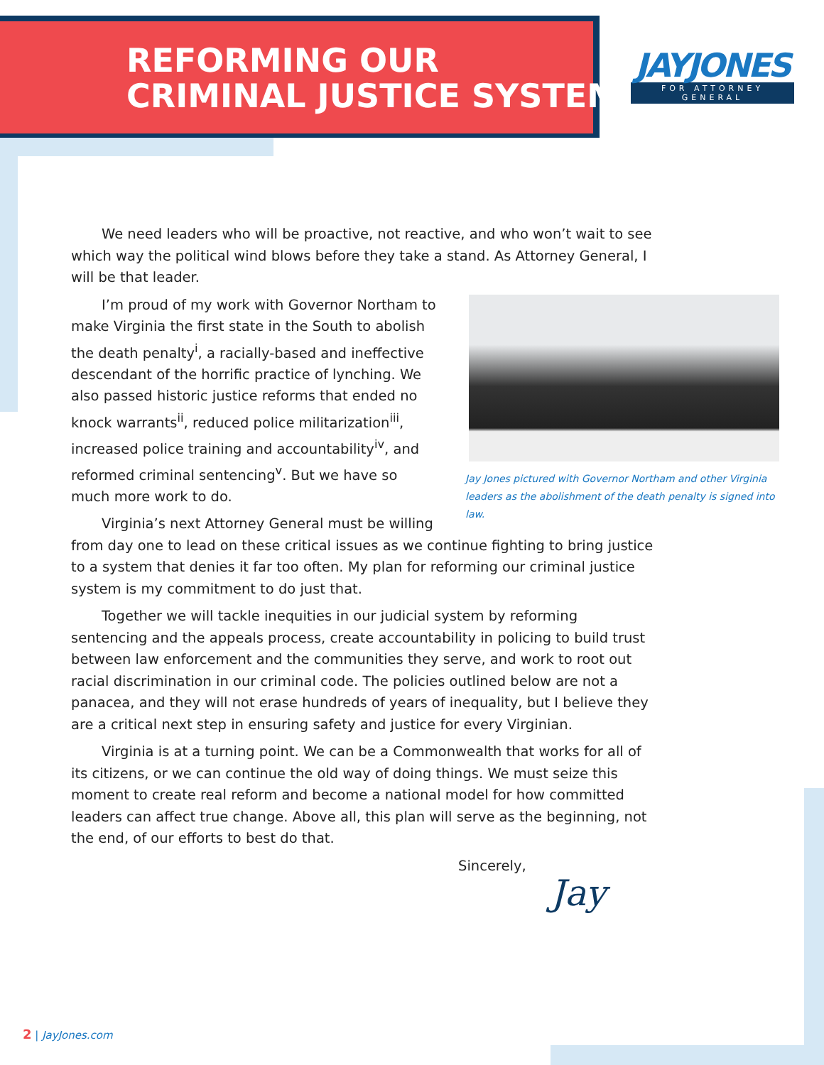REFORMING OUR
CRIMINAL JUSTICE SYSTEM
JAYJONES
FOR ATTORNEY GENERAL
We need leaders who will be proactive, not reactive, and who won’t wait to see which way the political wind blows before they take a stand. As Attorney General, I will be that leader.
Jay Jones pictured with Governor Northam and other Virginia leaders as the abolishment of the death penalty is signed into law.
I’m proud of my work with Governor Northam to make Virginia the first state in the South to abolish the death penalty<sup>i</sup>, a racially-based and ineffective descendant of the horrific practice of lynching. We also passed historic justice reforms that ended no knock warrants<sup>ii</sup>, reduced police militarization<sup>iii</sup>, increased police training and accountability<sup>iv</sup>, and reformed criminal sentencing<sup>v</sup>. But we have so much more work to do.
Virginia’s next Attorney General must be willing from day one to lead on these critical issues as we continue fighting to bring justice to a system that denies it far too often. My plan for reforming our criminal justice system is my commitment to do just that.
Together we will tackle inequities in our judicial system by reforming sentencing and the appeals process, create accountability in policing to build trust between law enforcement and the communities they serve, and work to root out racial discrimination in our criminal code. The policies outlined below are not a panacea, and they will not erase hundreds of years of inequality, but I believe they are a critical next step in ensuring safety and justice for every Virginian.
Virginia is at a turning point. We can be a Commonwealth that works for all of its citizens, or we can continue the old way of doing things. We must seize this moment to create real reform and become a national model for how committed leaders can affect true change. Above all, this plan will serve as the beginning, not the end, of our efforts to best do that.
Sincerely,
Jay
2 | JayJones.com